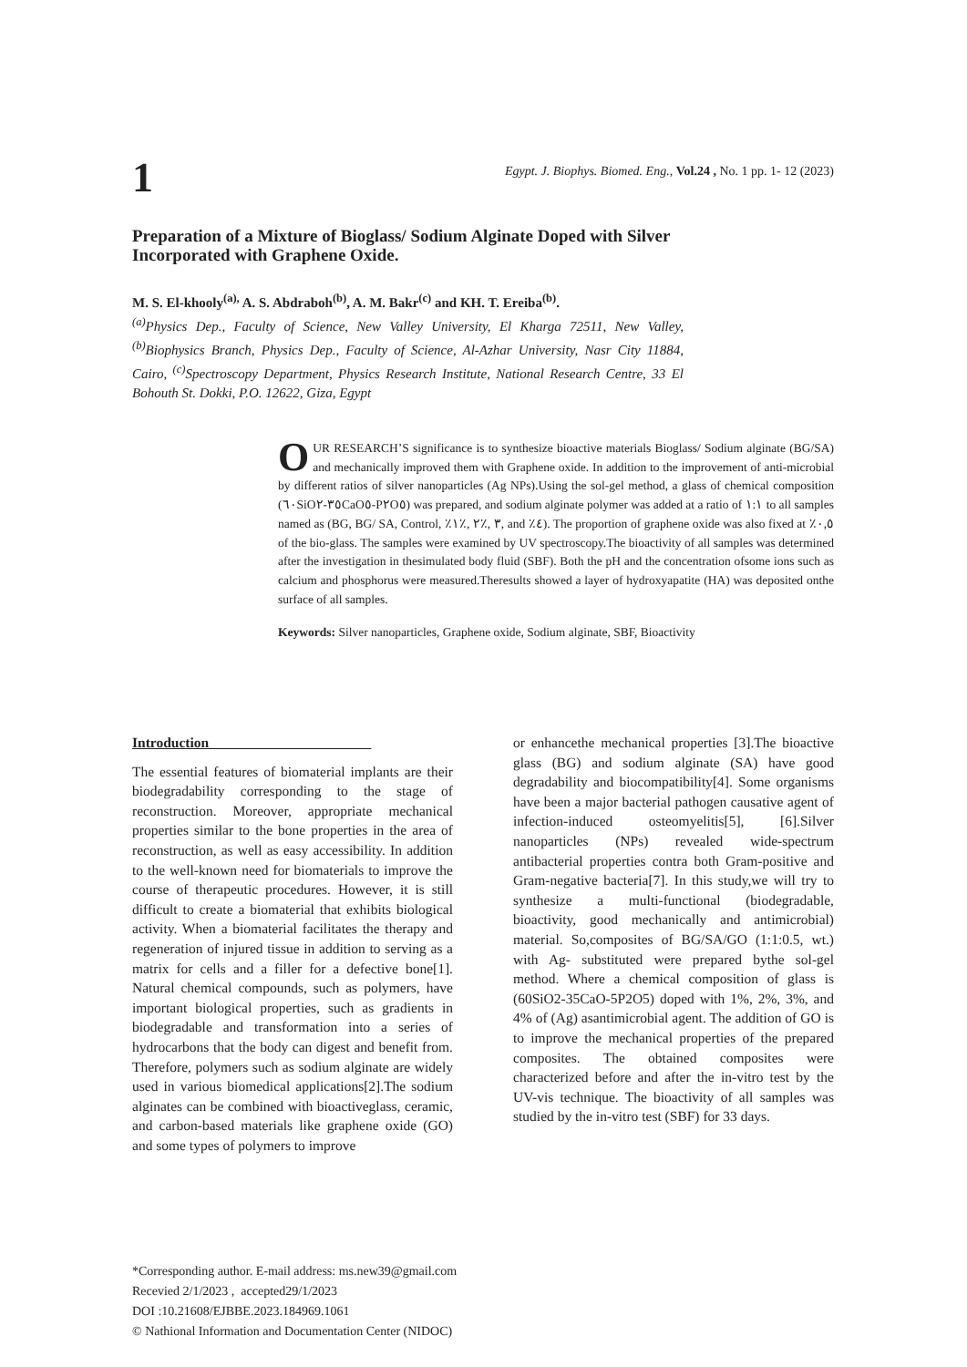1
Egypt. J. Biophys. Biomed. Eng., Vol.24 , No. 1 pp. 1- 12 (2023)
Preparation of a Mixture of Bioglass/ Sodium Alginate Doped with Silver Incorporated with Graphene Oxide.
M. S. El-khooly<sup>(a),</sup> A. S. Abdraboh<sup>(b)</sup>, A. M. Bakr<sup>(c)</sup> and KH. T. Ereiba<sup>(b)</sup>.
<sup>(a)</sup> Physics Dep., Faculty of Science, New Valley University, El Kharga 72511, New Valley, <sup>(b)</sup>Biophysics Branch, Physics Dep., Faculty of Science, Al-Azhar University, Nasr City 11884, Cairo, <sup>(c)</sup>Spectroscopy Department, Physics Research Institute, National Research Centre, 33 El Bohouth St. Dokki, P.O. 12622, Giza, Egypt
OUR RESEARCH’S significance is to synthesize bioactive materials Bioglass/ Sodium alginate (BG/SA) and mechanically improved them with Graphene oxide. In addition to the improvement of anti-microbial by different ratios of silver nanoparticles (Ag NPs).Using the sol-gel method, a glass of chemical composition (٦٠SiO٣٥-٢CaO٥-P٢O٥) was prepared, and sodium alginate polymer was added at a ratio of ١:١ to all samples named as (BG, BG/ SA, Control, ٪٣ ,٪٢ ,٪١, and ٪٤). The proportion of graphene oxide was also fixed at ٪٠,٥ of the bio-glass. The samples were examined by UV spectroscopy.The bioactivity of all samples was determined after the investigation in thesimulated body fluid (SBF). Both the pH and the concentration ofsome ions such as calcium and phosphorus were measured.Theresults showed a layer of hydroxyapatite (HA) was deposited onthe surface of all samples.
Keywords: Silver nanoparticles, Graphene oxide, Sodium alginate, SBF, Bioactivity
Introduction
The essential features of biomaterial implants are their biodegradability corresponding to the stage of reconstruction. Moreover, appropriate mechanical properties similar to the bone properties in the area of reconstruction, as well as easy accessibility. In addition to the well-known need for biomaterials to improve the course of therapeutic procedures. However, it is still difficult to create a biomaterial that exhibits biological activity. When a biomaterial facilitates the therapy and regeneration of injured tissue in addition to serving as a matrix for cells and a filler for a defective bone[1]. Natural chemical compounds, such as polymers, have important biological properties, such as gradients in biodegradable and transformation into a series of hydrocarbons that the body can digest and benefit from. Therefore, polymers such as sodium alginate are widely used in various biomedical applications[2].The sodium alginates can be combined with bioactiveglass, ceramic, and carbon-based materials like graphene oxide (GO) and some types of polymers to improve
or enhancethe mechanical properties [3].The bioactive glass (BG) and sodium alginate (SA) have good degradability and biocompatibility[4]. Some organisms have been a major bacterial pathogen causative agent of infection-induced osteomyelitis[5], [6].Silver nanoparticles (NPs) revealed wide-spectrum antibacterial properties contra both Gram-positive and Gram-negative bacteria[7]. In this study,we will try to synthesize a multi-functional (biodegradable, bioactivity, good mechanically and antimicrobial) material. So,composites of BG/SA/GO (1:1:0.5, wt.) with Ag- substituted were prepared bythe sol-gel method. Where a chemical composition of glass is (60SiO2-35CaO-5P2O5) doped with 1%, 2%, 3%, and 4% of (Ag) asantimicrobial agent. The addition of GO is to improve the mechanical properties of the prepared composites. The obtained composites were characterized before and after the in-vitro test by the UV-vis technique. The bioactivity of all samples was studied by the in-vitro test (SBF) for 33 days.
*Corresponding author. E-mail address: ms.new39@gmail.com
Recevied 2/1/2023 , accepted29/1/2023
DOI :10.21608/EJBBE.2023.184969.1061
© Nathional Information and Documentation Center (NIDOC)